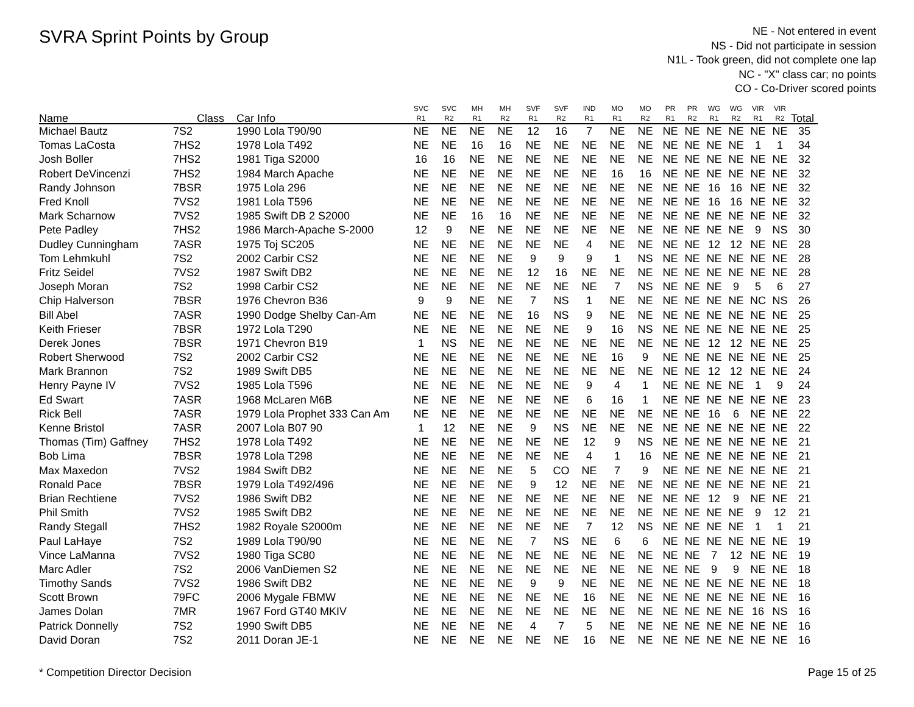SVRA Sprint Points by Group
NE - Not entered in event
NS - Did not participate in session
N1L - Took green, did not complete one lap
NC - "X" class car; no points
CO - Co-Driver scored points
| | | | SVC | SVC | MH | MH | SVF | SVF | IND | MO | MO | PR | PR | WG | WG | VIR | VIR | |
| --- | --- | --- | --- | --- | --- | --- | --- | --- | --- | --- | --- | --- | --- | --- | --- | --- | --- | --- |
| Name | Class | Car Info | R1 | R2 | R1 | R2 | R1 | R2 | R1 | R1 | R2 | R1 | R2 | R1 | R2 | R1 | R2 | Total |
| Michael Bautz | 7S2 | 1990 Lola T90/90 | NE | NE | NE | NE | 12 | 16 | 7 | NE | NE | NE | NE | NE | NE | NE | NE | 35 |
| Tomas LaCosta | 7HS2 | 1978 Lola T492 | NE | NE | 16 | 16 | NE | NE | NE | NE | NE | NE | NE | NE | NE | 1 | 1 | 34 |
| Josh Boller | 7HS2 | 1981 Tiga S2000 | 16 | 16 | NE | NE | NE | NE | NE | NE | NE | NE | NE | NE | NE | NE | NE | 32 |
| Robert DeVincenzi | 7HS2 | 1984 March Apache | NE | NE | NE | NE | NE | NE | NE | 16 | 16 | NE | NE | NE | NE | NE | NE | 32 |
| Randy Johnson | 7BSR | 1975 Lola 296 | NE | NE | NE | NE | NE | NE | NE | NE | NE | NE | NE | 16 | 16 | NE | NE | 32 |
| Fred Knoll | 7VS2 | 1981 Lola T596 | NE | NE | NE | NE | NE | NE | NE | NE | NE | NE | NE | 16 | 16 | NE | NE | 32 |
| Mark Scharnow | 7VS2 | 1985 Swift DB 2 S2000 | NE | NE | 16 | 16 | NE | NE | NE | NE | NE | NE | NE | NE | NE | NE | NE | 32 |
| Pete Padley | 7HS2 | 1986 March-Apache S-2000 | 12 | 9 | NE | NE | NE | NE | NE | NE | NE | NE | NE | NE | NE | 9 | NS | 30 |
| Dudley Cunningham | 7ASR | 1975 Toj SC205 | NE | NE | NE | NE | NE | NE | 4 | NE | NE | NE | NE | 12 | 12 | NE | NE | 28 |
| Tom Lehmkuhl | 7S2 | 2002 Carbir CS2 | NE | NE | NE | NE | 9 | 9 | 9 | 1 | NS | NE | NE | NE | NE | NE | NE | 28 |
| Fritz Seidel | 7VS2 | 1987 Swift DB2 | NE | NE | NE | NE | 12 | 16 | NE | NE | NE | NE | NE | NE | NE | NE | NE | 28 |
| Joseph Moran | 7S2 | 1998 Carbir CS2 | NE | NE | NE | NE | NE | NE | NE | 7 | NS | NE | NE | NE | 9 | 5 | 6 | 27 |
| Chip Halverson | 7BSR | 1976 Chevron B36 | 9 | 9 | NE | NE | 7 | NS | 1 | NE | NE | NE | NE | NE | NE | NC | NS | 26 |
| Bill Abel | 7ASR | 1990 Dodge Shelby Can-Am | NE | NE | NE | NE | 16 | NS | 9 | NE | NE | NE | NE | NE | NE | NE | NE | 25 |
| Keith Frieser | 7BSR | 1972 Lola T290 | NE | NE | NE | NE | NE | NE | 9 | 16 | NS | NE | NE | NE | NE | NE | NE | 25 |
| Derek Jones | 7BSR | 1971 Chevron B19 | 1 | NS | NE | NE | NE | NE | NE | NE | NE | NE | NE | 12 | 12 | NE | NE | 25 |
| Robert Sherwood | 7S2 | 2002 Carbir CS2 | NE | NE | NE | NE | NE | NE | NE | 16 | 9 | NE | NE | NE | NE | NE | NE | 25 |
| Mark Brannon | 7S2 | 1989 Swift DB5 | NE | NE | NE | NE | NE | NE | NE | NE | NE | NE | NE | 12 | 12 | NE | NE | 24 |
| Henry Payne IV | 7VS2 | 1985 Lola T596 | NE | NE | NE | NE | NE | NE | 9 | 4 | 1 | NE | NE | NE | NE | 1 | 9 | 24 |
| Ed Swart | 7ASR | 1968 McLaren M6B | NE | NE | NE | NE | NE | NE | 6 | 16 | 1 | NE | NE | NE | NE | NE | NE | 23 |
| Rick Bell | 7ASR | 1979 Lola Prophet 333 Can Am | NE | NE | NE | NE | NE | NE | NE | NE | NE | NE | NE | 16 | 6 | NE | NE | 22 |
| Kenne Bristol | 7ASR | 2007 Lola B07 90 | 1 | 12 | NE | NE | 9 | NS | NE | NE | NE | NE | NE | NE | NE | NE | NE | 22 |
| Thomas (Tim) Gaffney | 7HS2 | 1978 Lola T492 | NE | NE | NE | NE | NE | NE | 12 | 9 | NS | NE | NE | NE | NE | NE | NE | 21 |
| Bob Lima | 7BSR | 1978 Lola T298 | NE | NE | NE | NE | NE | NE | 4 | 1 | 16 | NE | NE | NE | NE | NE | NE | 21 |
| Max Maxedon | 7VS2 | 1984 Swift DB2 | NE | NE | NE | NE | 5 | CO | NE | 7 | 9 | NE | NE | NE | NE | NE | NE | 21 |
| Ronald Pace | 7BSR | 1979 Lola T492/496 | NE | NE | NE | NE | 9 | 12 | NE | NE | NE | NE | NE | NE | NE | NE | NE | 21 |
| Brian Rechtiene | 7VS2 | 1986 Swift DB2 | NE | NE | NE | NE | NE | NE | NE | NE | NE | NE | NE | 12 | 9 | NE | NE | 21 |
| Phil Smith | 7VS2 | 1985 Swift DB2 | NE | NE | NE | NE | NE | NE | NE | NE | NE | NE | NE | NE | NE | 9 | 12 | 21 |
| Randy Stegall | 7HS2 | 1982 Royale S2000m | NE | NE | NE | NE | NE | NE | 7 | 12 | NS | NE | NE | NE | NE | 1 | 1 | 21 |
| Paul LaHaye | 7S2 | 1989 Lola T90/90 | NE | NE | NE | NE | 7 | NS | NE | 6 | 6 | NE | NE | NE | NE | NE | NE | 19 |
| Vince LaManna | 7VS2 | 1980 Tiga SC80 | NE | NE | NE | NE | NE | NE | NE | NE | NE | NE | NE | 7 | 12 | NE | NE | 19 |
| Marc Adler | 7S2 | 2006 VanDiemen S2 | NE | NE | NE | NE | NE | NE | NE | NE | NE | NE | NE | 9 | 9 | NE | NE | 18 |
| Timothy Sands | 7VS2 | 1986 Swift DB2 | NE | NE | NE | NE | 9 | 9 | NE | NE | NE | NE | NE | NE | NE | NE | NE | 18 |
| Scott Brown | 79FC | 2006 Mygale FBMW | NE | NE | NE | NE | NE | NE | 16 | NE | NE | NE | NE | NE | NE | NE | NE | 16 |
| James Dolan | 7MR | 1967 Ford GT40 MKIV | NE | NE | NE | NE | NE | NE | NE | NE | NE | NE | NE | NE | NE | 16 | NS | 16 |
| Patrick Donnelly | 7S2 | 1990 Swift DB5 | NE | NE | NE | NE | 4 | 7 | 5 | NE | NE | NE | NE | NE | NE | NE | NE | 16 |
| David Doran | 7S2 | 2011 Doran JE-1 | NE | NE | NE | NE | NE | NE | 16 | NE | NE | NE | NE | NE | NE | NE | NE | 16 |
* Competition Director Decision Page 15 of 25